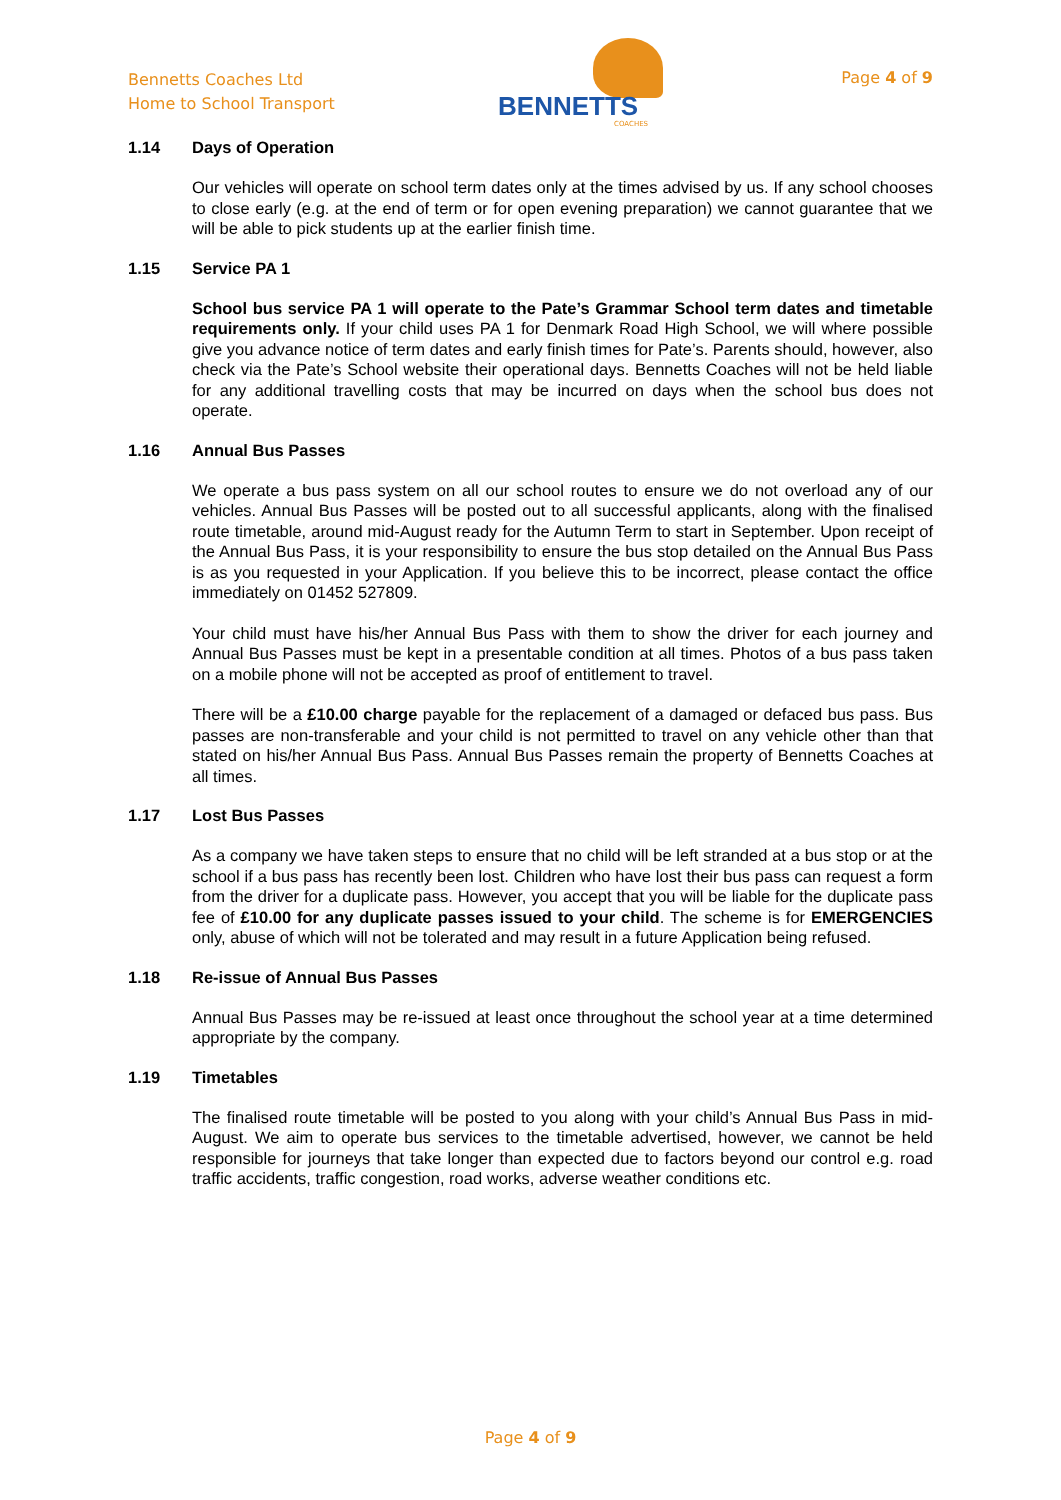Bennetts Coaches Ltd
Home to School Transport
BENNETTS
COACHES
Page 4 of 9
1.14 Days of Operation
Our vehicles will operate on school term dates only at the times advised by us. If any school chooses to close early (e.g. at the end of term or for open evening preparation) we cannot guarantee that we will be able to pick students up at the earlier finish time.
1.15 Service PA 1
School bus service PA 1 will operate to the Pate’s Grammar School term dates and timetable requirements only. If your child uses PA 1 for Denmark Road High School, we will where possible give you advance notice of term dates and early finish times for Pate’s. Parents should, however, also check via the Pate’s School website their operational days. Bennetts Coaches will not be held liable for any additional travelling costs that may be incurred on days when the school bus does not operate.
1.16 Annual Bus Passes
We operate a bus pass system on all our school routes to ensure we do not overload any of our vehicles. Annual Bus Passes will be posted out to all successful applicants, along with the finalised route timetable, around mid-August ready for the Autumn Term to start in September. Upon receipt of the Annual Bus Pass, it is your responsibility to ensure the bus stop detailed on the Annual Bus Pass is as you requested in your Application. If you believe this to be incorrect, please contact the office immediately on 01452 527809.
Your child must have his/her Annual Bus Pass with them to show the driver for each journey and Annual Bus Passes must be kept in a presentable condition at all times. Photos of a bus pass taken on a mobile phone will not be accepted as proof of entitlement to travel.
There will be a £10.00 charge payable for the replacement of a damaged or defaced bus pass. Bus passes are non-transferable and your child is not permitted to travel on any vehicle other than that stated on his/her Annual Bus Pass. Annual Bus Passes remain the property of Bennetts Coaches at all times.
1.17 Lost Bus Passes
As a company we have taken steps to ensure that no child will be left stranded at a bus stop or at the school if a bus pass has recently been lost. Children who have lost their bus pass can request a form from the driver for a duplicate pass. However, you accept that you will be liable for the duplicate pass fee of £10.00 for any duplicate passes issued to your child. The scheme is for EMERGENCIES only, abuse of which will not be tolerated and may result in a future Application being refused.
1.18 Re-issue of Annual Bus Passes
Annual Bus Passes may be re-issued at least once throughout the school year at a time determined appropriate by the company.
1.19 Timetables
The finalised route timetable will be posted to you along with your child’s Annual Bus Pass in mid-August. We aim to operate bus services to the timetable advertised, however, we cannot be held responsible for journeys that take longer than expected due to factors beyond our control e.g. road traffic accidents, traffic congestion, road works, adverse weather conditions etc.
Page 4 of 9